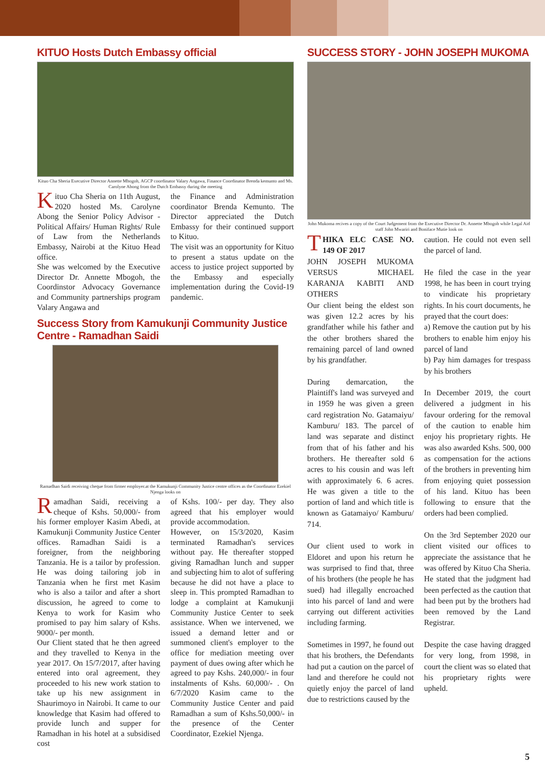KITUO Hosts Dutch Embassy official
Kituo Cha Sheria Executive Director Annette Mbogoh, AGCP coordinator Valary Angawa, Finance Coordinator Brenda kemunto and Ms. Carolyne Abong from the Dutch Embassy during the meeting
Kituo Cha Sheria on 11th August, 2020 hosted Ms. Carolyne Abong the Senior Policy Advisor - Political Affairs/ Human Rights/ Rule of Law from the Netherlands Embassy, Nairobi at the Kituo Head office.
She was welcomed by the Executive Director Dr. Annette Mbogoh, the Coordinstor Advocacy Governance and Community partnerships program Valary Angawa and
the Finance and Administration coordinator Brenda Kemunto. The Director appreciated the Dutch Embassy for their continued support to Kituo.
The visit was an opportunity for Kituo to present a status update on the access to justice project supported by the Embassy and especially implementation during the Covid-19 pandemic.
Success Story from Kamukunji Community Justice Centre - Ramadhan Saidi
Ramadhan Saidi receiving cheque from firmer employer.at the Kamukunji Community Justice centre offices as the Coordinator Ezekiel Njenga looks on
Ramadhan Saidi, receiving a cheque of Kshs. 50,000/- from his former employer Kasim Abedi, at Kamukunji Community Justice Center offices. Ramadhan Saidi is a foreigner, from the neighboring Tanzania. He is a tailor by profession. He was doing tailoring job in Tanzania when he first met Kasim who is also a tailor and after a short discussion, he agreed to come to Kenya to work for Kasim who promised to pay him salary of Kshs. 9000/- per month.
Our Client stated that he then agreed and they travelled to Kenya in the year 2017. On 15/7/2017, after having entered into oral agreement, they proceeded to his new work station to take up his new assignment in Shaurimoyo in Nairobi. It came to our knowledge that Kasim had offered to provide lunch and supper for Ramadhan in his hotel at a subsidised cost
of Kshs. 100/- per day. They also agreed that his employer would provide accommodation.
However, on 15/3/2020, Kasim terminated Ramadhan's services without pay. He thereafter stopped giving Ramadhan lunch and supper and subjecting him to alot of suffering because he did not have a place to sleep in. This prompted Ramadhan to lodge a complaint at Kamukunji Community Justice Center to seek assistance. When we intervened, we issued a demand letter and or summoned client's employer to the office for mediation meeting over payment of dues owing after which he agreed to pay Kshs. 240,000/- in four instalments of Kshs. 60,000/- . On 6/7/2020 Kasim came to the Community Justice Center and paid Ramadhan a sum of Kshs.50,000/- in the presence of the Center Coordinator, Ezekiel Njenga.
SUCCESS STORY - JOHN JOSEPH MUKOMA
John Mukoma recives a copy of the Court Judgement from the Executive Director Dr. Annette Mbogoh while Legal Aid staff John Mwariri and Boniface Mutie look on
THIKA ELC CASE NO. 149 OF 2017
JOHN JOSEPH MUKOMA VERSUS MICHAEL KARANJA KABITI AND OTHERS
Our client being the eldest son was given 12.2 acres by his grandfather while his father and the other brothers shared the remaining parcel of land owned by his grandfather.
During demarcation, the Plaintiff's land was surveyed and in 1959 he was given a green card registration No. Gatamaiyu/ Kamburu/ 183. The parcel of land was separate and distinct from that of his father and his brothers. He thereafter sold 6 acres to his cousin and was left with approximately 6. 6 acres. He was given a title to the portion of land and which title is known as Gatamaiyo/ Kamburu/ 714.
Our client used to work in Eldoret and upon his return he was surprised to find that, three of his brothers (the people he has sued) had illegally encroached into his parcel of land and were carrying out different activities including farming.
Sometimes in 1997, he found out that his brothers, the Defendants had put a caution on the parcel of land and therefore he could not quietly enjoy the parcel of land due to restrictions caused by the
caution. He could not even sell the parcel of land.
He filed the case in the year 1998, he has been in court trying to vindicate his proprietary rights. In his court documents, he prayed that the court does:
a) Remove the caution put by his brothers to enable him enjoy his parcel of land
b) Pay him damages for trespass by his brothers
In December 2019, the court delivered a judgment in his favour ordering for the removal of the caution to enable him enjoy his proprietary rights. He was also awarded Kshs. 500, 000 as compensation for the actions of the brothers in preventing him from enjoying quiet possession of his land. Kituo has been following to ensure that the orders had been complied.
On the 3rd September 2020 our client visited our offices to appreciate the assistance that he was offered by Kituo Cha Sheria. He stated that the judgment had been perfected as the caution that had been put by the brothers had been removed by the Land Registrar.
Despite the case having dragged for very long, from 1998, in court the client was so elated that his proprietary rights were upheld.
5